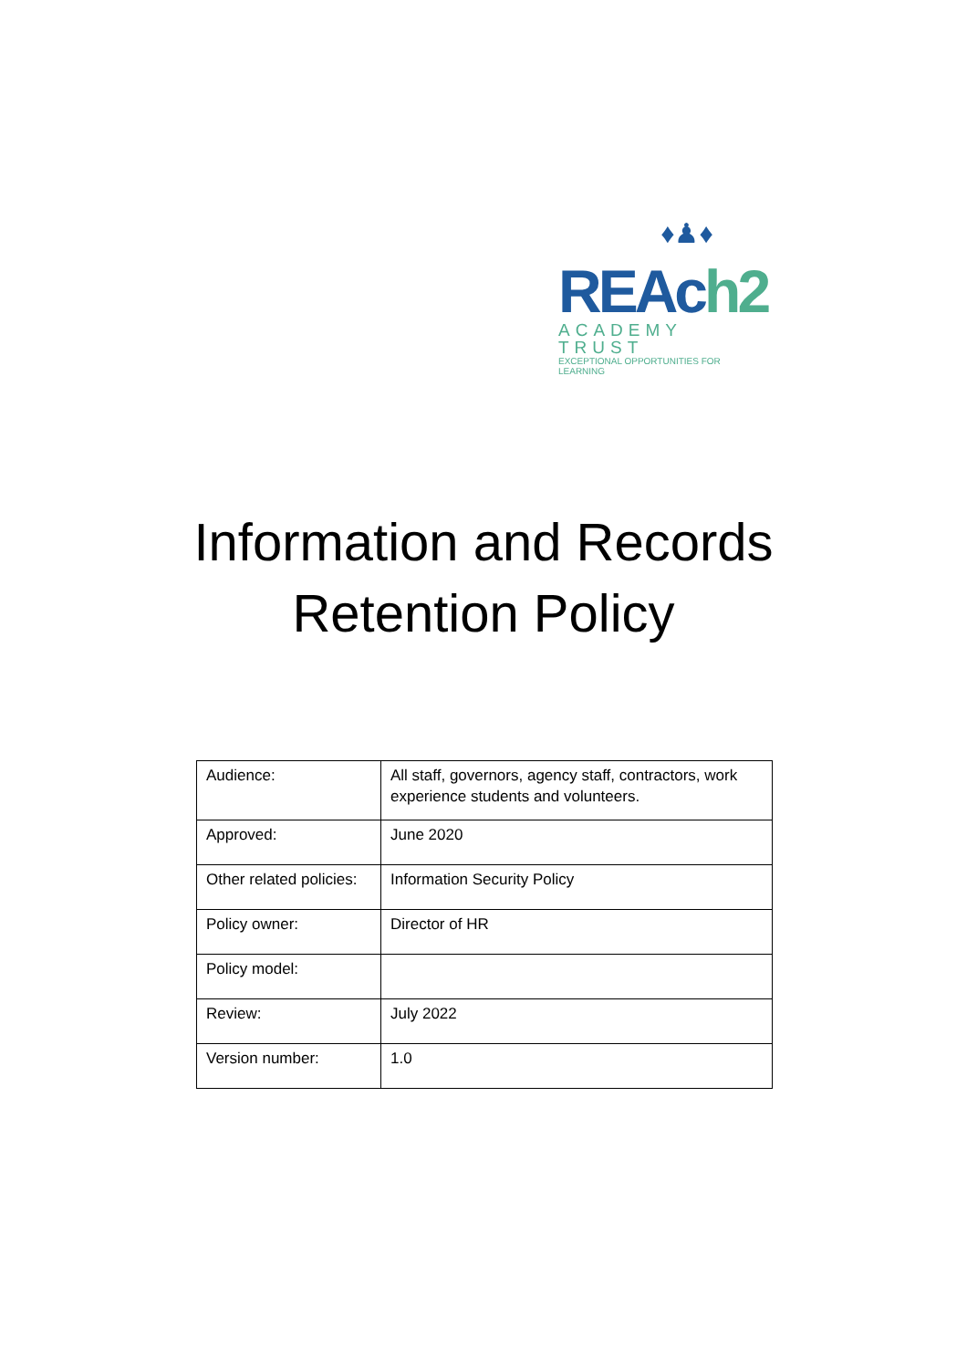♦♟♦
REAch2
ACADEMY TRUST
EXCEPTIONAL OPPORTUNITIES FOR LEARNING
Information and Records
Retention Policy
| Audience: | All staff, governors, agency staff, contractors, work experience students and volunteers. |
| Approved: | June 2020 |
| Other related policies: | Information Security Policy |
| Policy owner: | Director of HR |
| Policy model: | |
| Review: | July 2022 |
| Version number: | 1.0 |